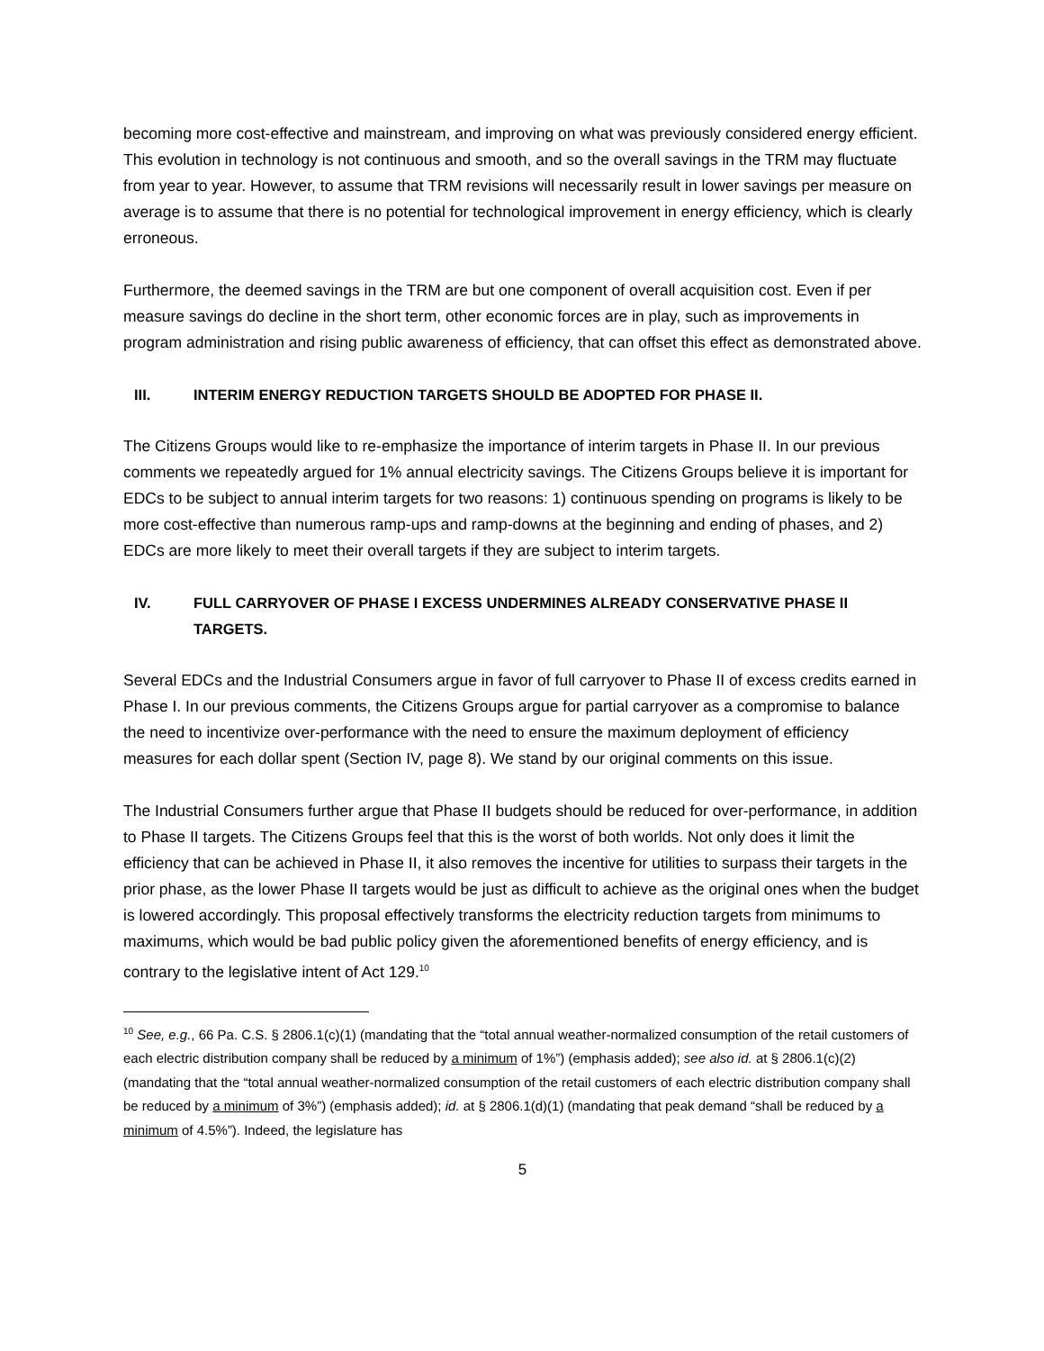becoming more cost-effective and mainstream, and improving on what was previously considered energy efficient. This evolution in technology is not continuous and smooth, and so the overall savings in the TRM may fluctuate from year to year. However, to assume that TRM revisions will necessarily result in lower savings per measure on average is to assume that there is no potential for technological improvement in energy efficiency, which is clearly erroneous.
Furthermore, the deemed savings in the TRM are but one component of overall acquisition cost. Even if per measure savings do decline in the short term, other economic forces are in play, such as improvements in program administration and rising public awareness of efficiency, that can offset this effect as demonstrated above.
III. INTERIM ENERGY REDUCTION TARGETS SHOULD BE ADOPTED FOR PHASE II.
The Citizens Groups would like to re-emphasize the importance of interim targets in Phase II. In our previous comments we repeatedly argued for 1% annual electricity savings. The Citizens Groups believe it is important for EDCs to be subject to annual interim targets for two reasons: 1) continuous spending on programs is likely to be more cost-effective than numerous ramp-ups and ramp-downs at the beginning and ending of phases, and 2) EDCs are more likely to meet their overall targets if they are subject to interim targets.
IV. FULL CARRYOVER OF PHASE I EXCESS UNDERMINES ALREADY CONSERVATIVE PHASE II TARGETS.
Several EDCs and the Industrial Consumers argue in favor of full carryover to Phase II of excess credits earned in Phase I. In our previous comments, the Citizens Groups argue for partial carryover as a compromise to balance the need to incentivize over-performance with the need to ensure the maximum deployment of efficiency measures for each dollar spent (Section IV, page 8). We stand by our original comments on this issue.
The Industrial Consumers further argue that Phase II budgets should be reduced for over-performance, in addition to Phase II targets. The Citizens Groups feel that this is the worst of both worlds. Not only does it limit the efficiency that can be achieved in Phase II, it also removes the incentive for utilities to surpass their targets in the prior phase, as the lower Phase II targets would be just as difficult to achieve as the original ones when the budget is lowered accordingly. This proposal effectively transforms the electricity reduction targets from minimums to maximums, which would be bad public policy given the aforementioned benefits of energy efficiency, and is contrary to the legislative intent of Act 129.<sup>10</sup>
<sup>10</sup> See, e.g., 66 Pa. C.S. § 2806.1(c)(1) (mandating that the “total annual weather-normalized consumption of the retail customers of each electric distribution company shall be reduced by a minimum of 1%”) (emphasis added); see also id. at § 2806.1(c)(2) (mandating that the “total annual weather-normalized consumption of the retail customers of each electric distribution company shall be reduced by a minimum of 3%”) (emphasis added); id. at § 2806.1(d)(1) (mandating that peak demand “shall be reduced by a minimum of 4.5%”). Indeed, the legislature has
5